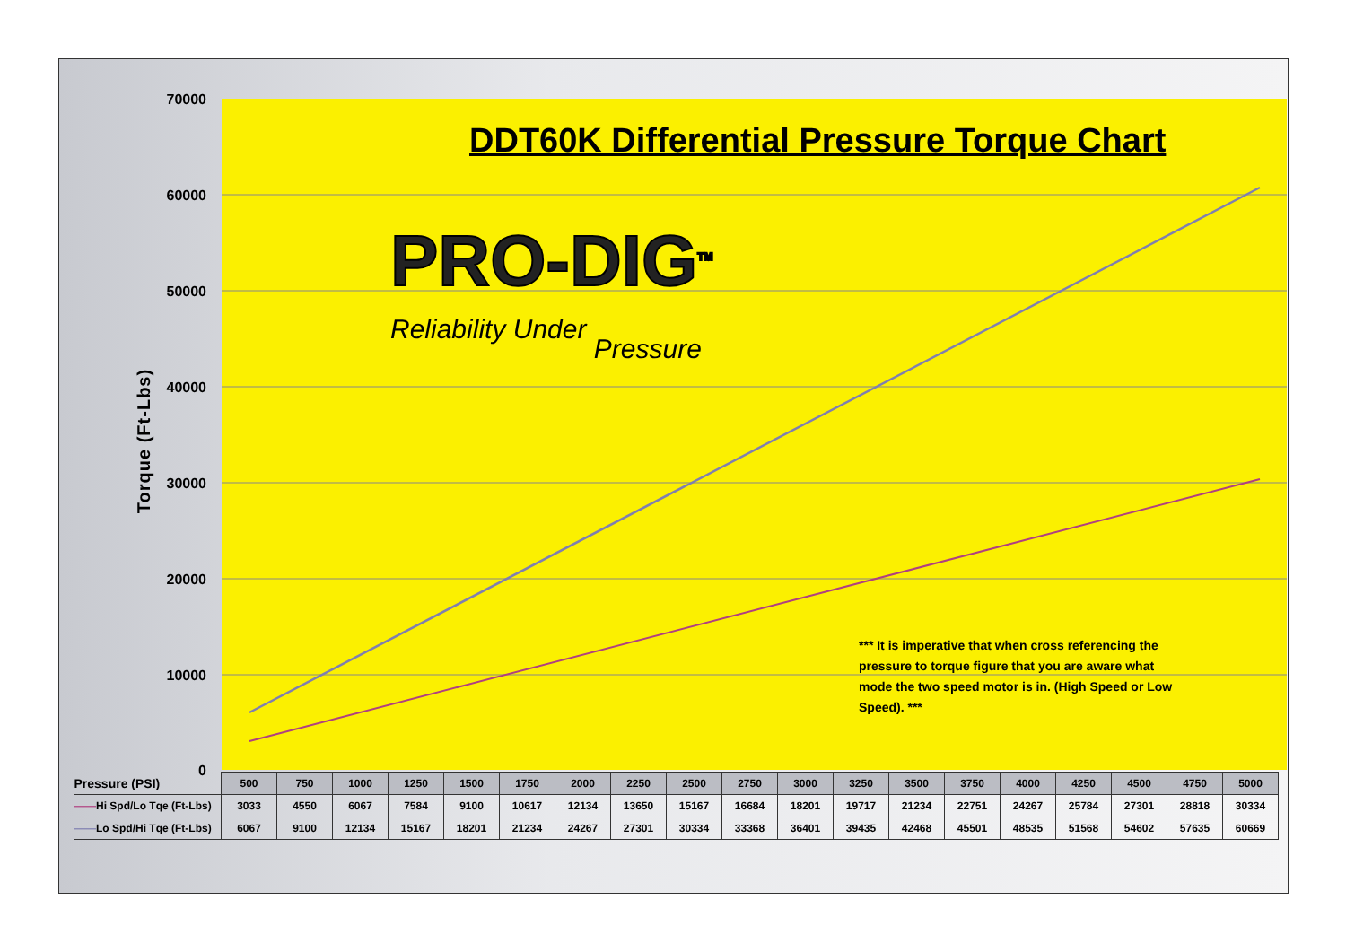Torque (Ft-Lbs)
70000
60000
50000
40000
30000
20000
10000
0
DDT60K Differential Pressure Torque Chart
PRO-DIG<sup>TM</sup>
Reliability Under Pressure
*** It is imperative that when cross referencing the pressure to torque figure that you are aware what mode the two speed motor is in. (High Speed or Low Speed). ***
| Pressure (PSI) | 500 | 750 | 1000 | 1250 | 1500 | 1750 | 2000 | 2250 | 2500 | 2750 | 3000 | 3250 | 3500 | 3750 | 4000 | 4250 | 4500 | 4750 | 5000 |
| —— Hi Spd/Lo Tqe (Ft-Lbs) | 3033 | 4550 | 6067 | 7584 | 9100 | 10617 | 12134 | 13650 | 15167 | 16684 | 18201 | 19717 | 21234 | 22751 | 24267 | 25784 | 27301 | 28818 | 30334 |
| —— Lo Spd/Hi Tqe (Ft-Lbs) | 6067 | 9100 | 12134 | 15167 | 18201 | 21234 | 24267 | 27301 | 30334 | 33368 | 36401 | 39435 | 42468 | 45501 | 48535 | 51568 | 54602 | 57635 | 60669 |